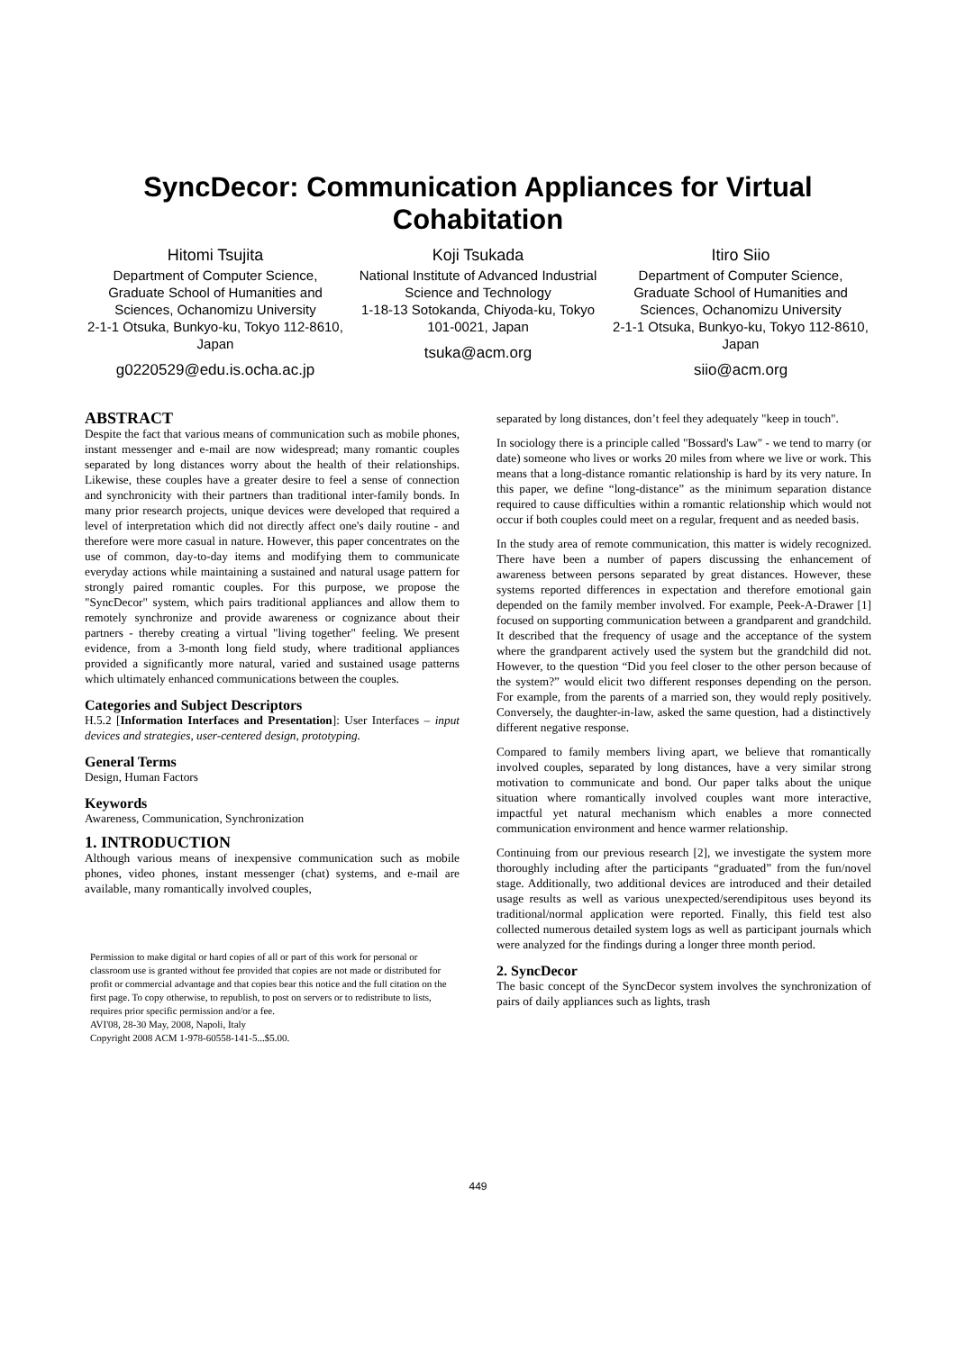SyncDecor: Communication Appliances for Virtual Cohabitation
Hitomi Tsujita
Department of Computer Science, Graduate School of Humanities and Sciences, Ochanomizu University
2-1-1 Otsuka, Bunkyo-ku, Tokyo 112-8610, Japan
g0220529@edu.is.ocha.ac.jp
Koji Tsukada
National Institute of Advanced Industrial Science and Technology
1-18-13 Sotokanda, Chiyoda-ku, Tokyo 101-0021, Japan
tsuka@acm.org
Itiro Siio
Department of Computer Science, Graduate School of Humanities and Sciences, Ochanomizu University
2-1-1 Otsuka, Bunkyo-ku, Tokyo 112-8610, Japan
siio@acm.org
ABSTRACT
Despite the fact that various means of communication such as mobile phones, instant messenger and e-mail are now widespread; many romantic couples separated by long distances worry about the health of their relationships. Likewise, these couples have a greater desire to feel a sense of connection and synchronicity with their partners than traditional inter-family bonds. In many prior research projects, unique devices were developed that required a level of interpretation which did not directly affect one's daily routine - and therefore were more casual in nature. However, this paper concentrates on the use of common, day-to-day items and modifying them to communicate everyday actions while maintaining a sustained and natural usage pattern for strongly paired romantic couples. For this purpose, we propose the "SyncDecor" system, which pairs traditional appliances and allow them to remotely synchronize and provide awareness or cognizance about their partners - thereby creating a virtual "living together" feeling. We present evidence, from a 3-month long field study, where traditional appliances provided a significantly more natural, varied and sustained usage patterns which ultimately enhanced communications between the couples.
Categories and Subject Descriptors
H.5.2 [Information Interfaces and Presentation]: User Interfaces – input devices and strategies, user-centered design, prototyping.
General Terms
Design, Human Factors
Keywords
Awareness, Communication, Synchronization
1. INTRODUCTION
Although various means of inexpensive communication such as mobile phones, video phones, instant messenger (chat) systems, and e-mail are available, many romantically involved couples,
Permission to make digital or hard copies of all or part of this work for personal or classroom use is granted without fee provided that copies are not made or distributed for profit or commercial advantage and that copies bear this notice and the full citation on the first page. To copy otherwise, to republish, to post on servers or to redistribute to lists, requires prior specific permission and/or a fee.
AVI'08, 28-30 May, 2008, Napoli, Italy
Copyright 2008 ACM 1-978-60558-141-5...$5.00.
separated by long distances, don’t feel they adequately "keep in touch".
In sociology there is a principle called "Bossard's Law" - we tend to marry (or date) someone who lives or works 20 miles from where we live or work. This means that a long-distance romantic relationship is hard by its very nature. In this paper, we define “long-distance” as the minimum separation distance required to cause difficulties within a romantic relationship which would not occur if both couples could meet on a regular, frequent and as needed basis.
In the study area of remote communication, this matter is widely recognized. There have been a number of papers discussing the enhancement of awareness between persons separated by great distances. However, these systems reported differences in expectation and therefore emotional gain depended on the family member involved. For example, Peek-A-Drawer [1] focused on supporting communication between a grandparent and grandchild. It described that the frequency of usage and the acceptance of the system where the grandparent actively used the system but the grandchild did not. However, to the question “Did you feel closer to the other person because of the system?” would elicit two different responses depending on the person. For example, from the parents of a married son, they would reply positively. Conversely, the daughter-in-law, asked the same question, had a distinctively different negative response.
Compared to family members living apart, we believe that romantically involved couples, separated by long distances, have a very similar strong motivation to communicate and bond. Our paper talks about the unique situation where romantically involved couples want more interactive, impactful yet natural mechanism which enables a more connected communication environment and hence warmer relationship.
Continuing from our previous research [2], we investigate the system more thoroughly including after the participants “graduated” from the fun/novel stage. Additionally, two additional devices are introduced and their detailed usage results as well as various unexpected/serendipitous uses beyond its traditional/normal application were reported. Finally, this field test also collected numerous detailed system logs as well as participant journals which were analyzed for the findings during a longer three month period.
2. SyncDecor
The basic concept of the SyncDecor system involves the synchronization of pairs of daily appliances such as lights, trash
449